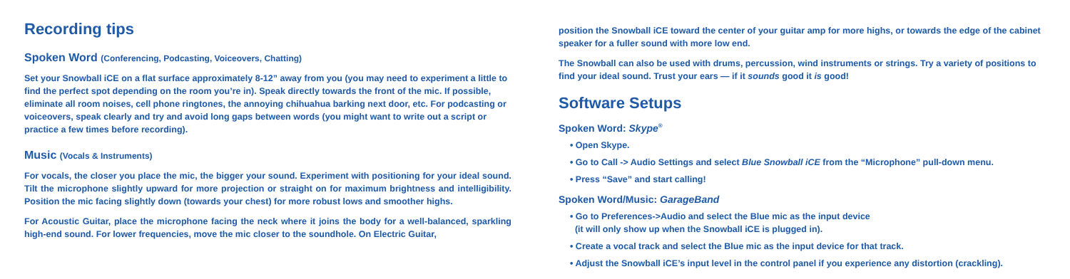Recording tips
Spoken Word (Conferencing, Podcasting, Voiceovers, Chatting)
Set your Snowball iCE on a flat surface approximately 8-12” away from you (you may need to experiment a little to find the perfect spot depending on the room you’re in). Speak directly towards the front of the mic. If possible, eliminate all room noises, cell phone ringtones, the annoying chihuahua barking next door, etc. For podcasting or voiceovers, speak clearly and try and avoid long gaps between words (you might want to write out a script or practice a few times before recording).
Music (Vocals & Instruments)
For vocals, the closer you place the mic, the bigger your sound. Experiment with positioning for your ideal sound. Tilt the microphone slightly upward for more projection or straight on for maximum brightness and intelligibility. Position the mic facing slightly down (towards your chest) for more robust lows and smoother highs.
For Acoustic Guitar, place the microphone facing the neck where it joins the body for a well-balanced, sparkling high-end sound. For lower frequencies, move the mic closer to the soundhole. On Electric Guitar,
position the Snowball iCE toward the center of your guitar amp for more highs, or towards the edge of the cabinet speaker for a fuller sound with more low end.
The Snowball can also be used with drums, percussion, wind instruments or strings. Try a variety of positions to find your ideal sound. Trust your ears — if it sounds good it is good!
Software Setups
Spoken Word: Skype<sup>®</sup>
• Open Skype.
• Go to Call -> Audio Settings and select Blue Snowball iCE from the “Microphone” pull-down menu.
• Press “Save” and start calling!
Spoken Word/Music: GarageBand
• Go to Preferences->Audio and select the Blue mic as the input device
(it will only show up when the Snowball iCE is plugged in).
• Create a vocal track and select the Blue mic as the input device for that track.
• Adjust the Snowball iCE’s input level in the control panel if you experience any distortion (crackling).